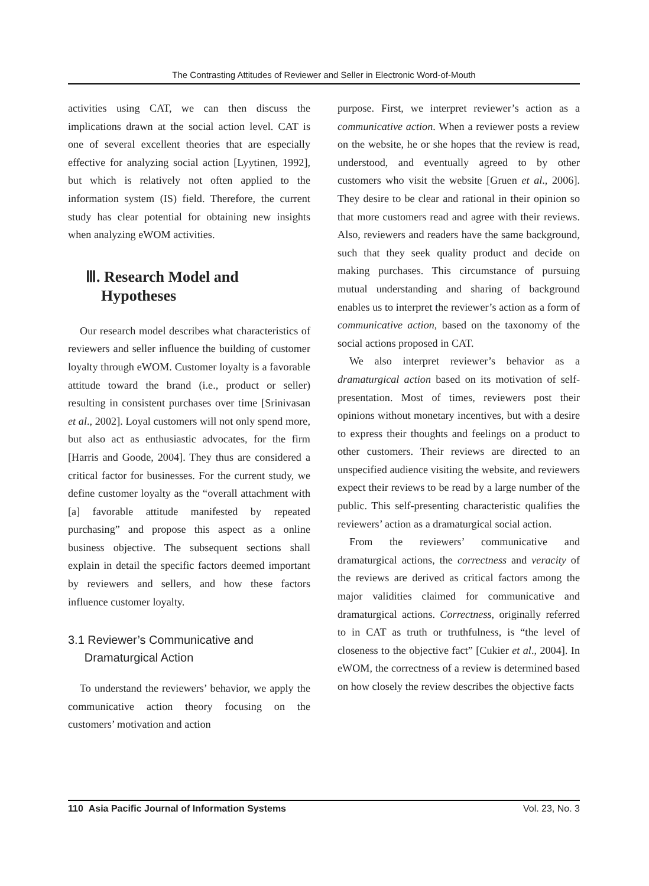The Contrasting Attitudes of Reviewer and Seller in Electronic Word-of-Mouth
activities using CAT, we can then discuss the implications drawn at the social action level. CAT is one of several excellent theories that are especially effective for analyzing social action [Lyytinen, 1992], but which is relatively not often applied to the information system (IS) field. Therefore, the current study has clear potential for obtaining new insights when analyzing eWOM activities.
Ⅲ. Research Model and
Hypotheses
Our research model describes what characteristics of reviewers and seller influence the building of customer loyalty through eWOM. Customer loyalty is a favorable attitude toward the brand (i.e., product or seller) resulting in consistent purchases over time [Srinivasan et al., 2002]. Loyal customers will not only spend more, but also act as enthusiastic advocates, for the firm [Harris and Goode, 2004]. They thus are considered a critical factor for businesses. For the current study, we define customer loyalty as the “overall attachment with [a] favorable attitude manifested by repeated purchasing” and propose this aspect as a online business objective. The subsequent sections shall explain in detail the specific factors deemed important by reviewers and sellers, and how these factors influence customer loyalty.
3.1 Reviewer’s Communicative and
Dramaturgical Action
To understand the reviewers’ behavior, we apply the communicative action theory focusing on the customers’ motivation and action
purpose. First, we interpret reviewer’s action as a communicative action. When a reviewer posts a review on the website, he or she hopes that the review is read, understood, and eventually agreed to by other customers who visit the website [Gruen et al., 2006]. They desire to be clear and rational in their opinion so that more customers read and agree with their reviews. Also, reviewers and readers have the same background, such that they seek quality product and decide on making purchases. This circumstance of pursuing mutual understanding and sharing of background enables us to interpret the reviewer’s action as a form of communicative action, based on the taxonomy of the social actions proposed in CAT.
We also interpret reviewer’s behavior as a dramaturgical action based on its motivation of self-presentation. Most of times, reviewers post their opinions without monetary incentives, but with a desire to express their thoughts and feelings on a product to other customers. Their reviews are directed to an unspecified audience visiting the website, and reviewers expect their reviews to be read by a large number of the public. This self-presenting characteristic qualifies the reviewers’ action as a dramaturgical social action.
From the reviewers’ communicative and dramaturgical actions, the correctness and veracity of the reviews are derived as critical factors among the major validities claimed for communicative and dramaturgical actions. Correctness, originally referred to in CAT as truth or truthfulness, is “the level of closeness to the objective fact” [Cukier et al., 2004]. In eWOM, the correctness of a review is determined based on how closely the review describes the objective facts
110 Asia Pacific Journal of Information Systems Vol. 23, No. 3